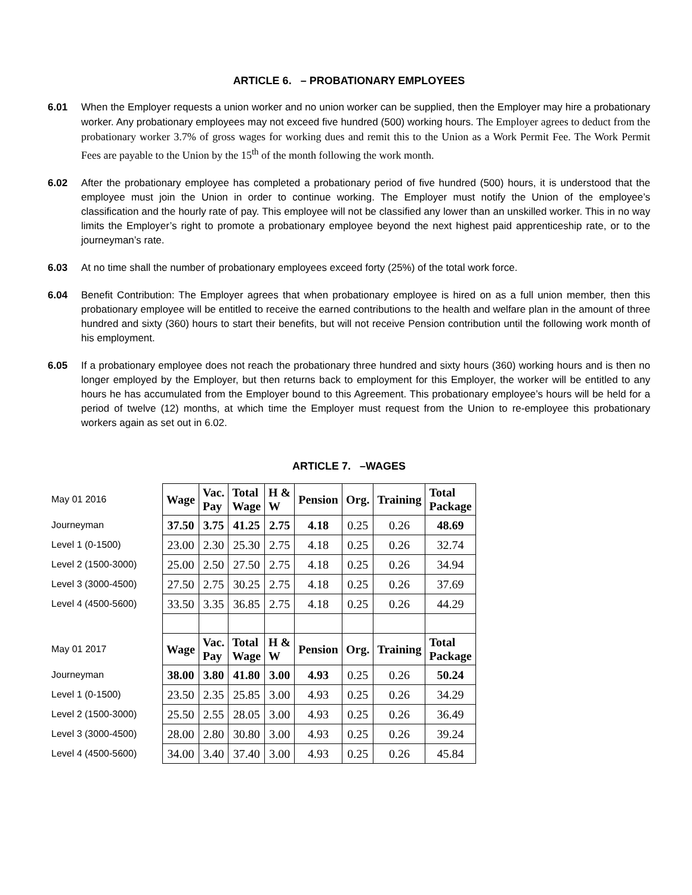ARTICLE 6. – PROBATIONARY EMPLOYEES
6.01 When the Employer requests a union worker and no union worker can be supplied, then the Employer may hire a probationary worker. Any probationary employees may not exceed five hundred (500) working hours. The Employer agrees to deduct from the probationary worker 3.7% of gross wages for working dues and remit this to the Union as a Work Permit Fee. The Work Permit Fees are payable to the Union by the 15<sup>th</sup> of the month following the work month.
6.02 After the probationary employee has completed a probationary period of five hundred (500) hours, it is understood that the employee must join the Union in order to continue working. The Employer must notify the Union of the employee’s classification and the hourly rate of pay. This employee will not be classified any lower than an unskilled worker. This in no way limits the Employer’s right to promote a probationary employee beyond the next highest paid apprenticeship rate, or to the journeyman’s rate.
6.03 At no time shall the number of probationary employees exceed forty (25%) of the total work force.
6.04 Benefit Contribution: The Employer agrees that when probationary employee is hired on as a full union member, then this probationary employee will be entitled to receive the earned contributions to the health and welfare plan in the amount of three hundred and sixty (360) hours to start their benefits, but will not receive Pension contribution until the following work month of his employment.
6.05 If a probationary employee does not reach the probationary three hundred and sixty hours (360) working hours and is then no longer employed by the Employer, but then returns back to employment for this Employer, the worker will be entitled to any hours he has accumulated from the Employer bound to this Agreement. This probationary employee’s hours will be held for a period of twelve (12) months, at which time the Employer must request from the Union to re-employee this probationary workers again as set out in 6.02.
ARTICLE 7. –WAGES
| May 01 2016 | Wage | Vac. Pay | Total Wage | H & W | Pension | Org. | Training | Total Package |
| Journeyman | 37.50 | 3.75 | 41.25 | 2.75 | 4.18 | 0.25 | 0.26 | 48.69 |
| Level 1 (0-1500) | 23.00 | 2.30 | 25.30 | 2.75 | 4.18 | 0.25 | 0.26 | 32.74 |
| Level 2 (1500-3000) | 25.00 | 2.50 | 27.50 | 2.75 | 4.18 | 0.25 | 0.26 | 34.94 |
| Level 3 (3000-4500) | 27.50 | 2.75 | 30.25 | 2.75 | 4.18 | 0.25 | 0.26 | 37.69 |
| Level 4 (4500-5600) | 33.50 | 3.35 | 36.85 | 2.75 | 4.18 | 0.25 | 0.26 | 44.29 |
| May 01 2017 | Wage | Vac. Pay | Total Wage | H & W | Pension | Org. | Training | Total Package |
| Journeyman | 38.00 | 3.80 | 41.80 | 3.00 | 4.93 | 0.25 | 0.26 | 50.24 |
| Level 1 (0-1500) | 23.50 | 2.35 | 25.85 | 3.00 | 4.93 | 0.25 | 0.26 | 34.29 |
| Level 2 (1500-3000) | 25.50 | 2.55 | 28.05 | 3.00 | 4.93 | 0.25 | 0.26 | 36.49 |
| Level 3 (3000-4500) | 28.00 | 2.80 | 30.80 | 3.00 | 4.93 | 0.25 | 0.26 | 39.24 |
| Level 4 (4500-5600) | 34.00 | 3.40 | 37.40 | 3.00 | 4.93 | 0.25 | 0.26 | 45.84 |